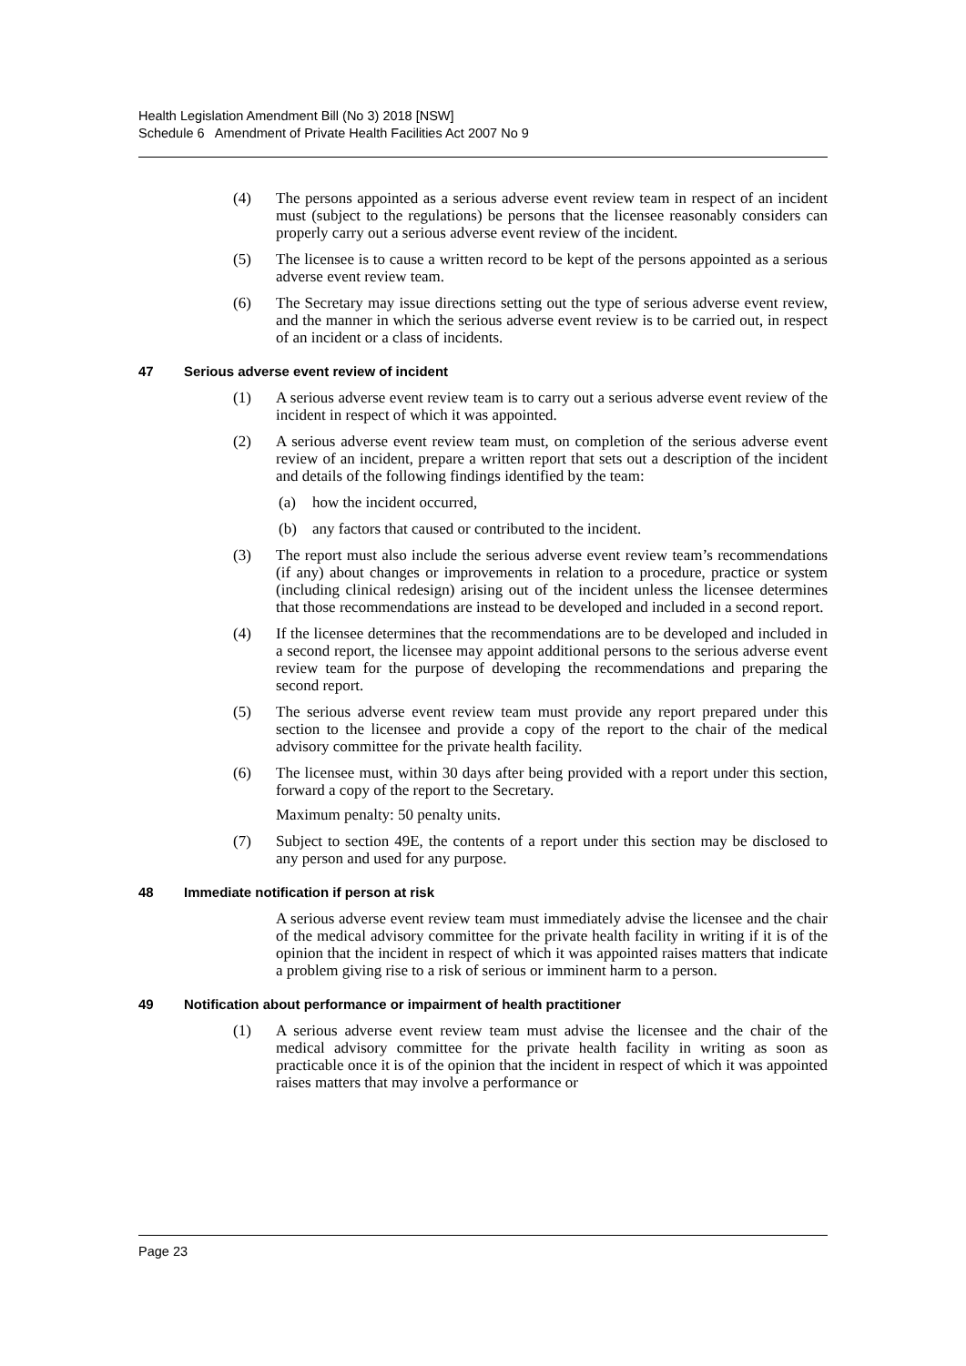Health Legislation Amendment Bill (No 3) 2018 [NSW]
Schedule 6 Amendment of Private Health Facilities Act 2007 No 9
(4) The persons appointed as a serious adverse event review team in respect of an incident must (subject to the regulations) be persons that the licensee reasonably considers can properly carry out a serious adverse event review of the incident.
(5) The licensee is to cause a written record to be kept of the persons appointed as a serious adverse event review team.
(6) The Secretary may issue directions setting out the type of serious adverse event review, and the manner in which the serious adverse event review is to be carried out, in respect of an incident or a class of incidents.
47 Serious adverse event review of incident
(1) A serious adverse event review team is to carry out a serious adverse event review of the incident in respect of which it was appointed.
(2) A serious adverse event review team must, on completion of the serious adverse event review of an incident, prepare a written report that sets out a description of the incident and details of the following findings identified by the team:
(a) how the incident occurred,
(b) any factors that caused or contributed to the incident.
(3) The report must also include the serious adverse event review team’s recommendations (if any) about changes or improvements in relation to a procedure, practice or system (including clinical redesign) arising out of the incident unless the licensee determines that those recommendations are instead to be developed and included in a second report.
(4) If the licensee determines that the recommendations are to be developed and included in a second report, the licensee may appoint additional persons to the serious adverse event review team for the purpose of developing the recommendations and preparing the second report.
(5) The serious adverse event review team must provide any report prepared under this section to the licensee and provide a copy of the report to the chair of the medical advisory committee for the private health facility.
(6) The licensee must, within 30 days after being provided with a report under this section, forward a copy of the report to the Secretary.
Maximum penalty: 50 penalty units.
(7) Subject to section 49E, the contents of a report under this section may be disclosed to any person and used for any purpose.
48 Immediate notification if person at risk
A serious adverse event review team must immediately advise the licensee and the chair of the medical advisory committee for the private health facility in writing if it is of the opinion that the incident in respect of which it was appointed raises matters that indicate a problem giving rise to a risk of serious or imminent harm to a person.
49 Notification about performance or impairment of health practitioner
(1) A serious adverse event review team must advise the licensee and the chair of the medical advisory committee for the private health facility in writing as soon as practicable once it is of the opinion that the incident in respect of which it was appointed raises matters that may involve a performance or
Page 23